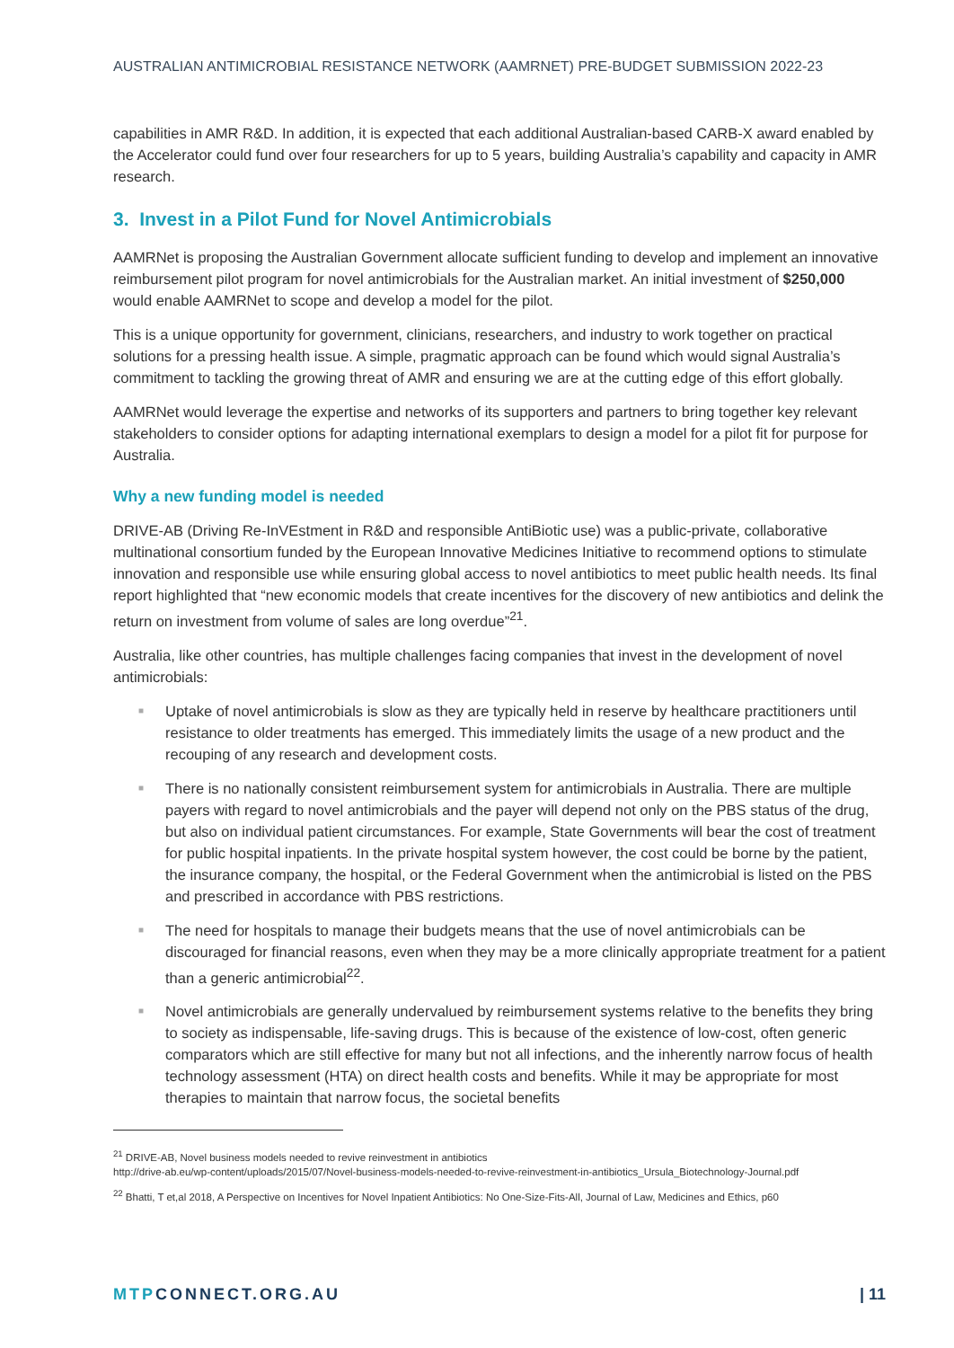AUSTRALIAN ANTIMICROBIAL RESISTANCE NETWORK (AAMRNET) PRE-BUDGET SUBMISSION 2022-23
capabilities in AMR R&D. In addition, it is expected that each additional Australian-based CARB-X award enabled by the Accelerator could fund over four researchers for up to 5 years, building Australia’s capability and capacity in AMR research.
3. Invest in a Pilot Fund for Novel Antimicrobials
AAMRNet is proposing the Australian Government allocate sufficient funding to develop and implement an innovative reimbursement pilot program for novel antimicrobials for the Australian market. An initial investment of $250,000 would enable AAMRNet to scope and develop a model for the pilot.
This is a unique opportunity for government, clinicians, researchers, and industry to work together on practical solutions for a pressing health issue. A simple, pragmatic approach can be found which would signal Australia’s commitment to tackling the growing threat of AMR and ensuring we are at the cutting edge of this effort globally.
AAMRNet would leverage the expertise and networks of its supporters and partners to bring together key relevant stakeholders to consider options for adapting international exemplars to design a model for a pilot fit for purpose for Australia.
Why a new funding model is needed
DRIVE-AB (Driving Re-InVEstment in R&D and responsible AntiBiotic use) was a public-private, collaborative multinational consortium funded by the European Innovative Medicines Initiative to recommend options to stimulate innovation and responsible use while ensuring global access to novel antibiotics to meet public health needs. Its final report highlighted that “new economic models that create incentives for the discovery of new antibiotics and delink the return on investment from volume of sales are long overdue”<sup>21</sup>.
Australia, like other countries, has multiple challenges facing companies that invest in the development of novel antimicrobials:
■ Uptake of novel antimicrobials is slow as they are typically held in reserve by healthcare practitioners until resistance to older treatments has emerged. This immediately limits the usage of a new product and the recouping of any research and development costs.
■ There is no nationally consistent reimbursement system for antimicrobials in Australia. There are multiple payers with regard to novel antimicrobials and the payer will depend not only on the PBS status of the drug, but also on individual patient circumstances. For example, State Governments will bear the cost of treatment for public hospital inpatients. In the private hospital system however, the cost could be borne by the patient, the insurance company, the hospital, or the Federal Government when the antimicrobial is listed on the PBS and prescribed in accordance with PBS restrictions.
■ The need for hospitals to manage their budgets means that the use of novel antimicrobials can be discouraged for financial reasons, even when they may be a more clinically appropriate treatment for a patient than a generic antimicrobial<sup>22</sup>.
■ Novel antimicrobials are generally undervalued by reimbursement systems relative to the benefits they bring to society as indispensable, life-saving drugs. This is because of the existence of low-cost, often generic comparators which are still effective for many but not all infections, and the inherently narrow focus of health technology assessment (HTA) on direct health costs and benefits. While it may be appropriate for most therapies to maintain that narrow focus, the societal benefits
<sup>21</sup> DRIVE-AB, Novel business models needed to revive reinvestment in antibiotics
http://drive-ab.eu/wp-content/uploads/2015/07/Novel-business-models-needed-to-revive-reinvestment-in-antibiotics_Ursula_Biotechnology-Journal.pdf
<sup>22</sup> Bhatti, T et,al 2018, A Perspective on Incentives for Novel Inpatient Antibiotics: No One-Size-Fits-All, Journal of Law, Medicines and Ethics, p60
MTPCONNECT.ORG.AU | 11